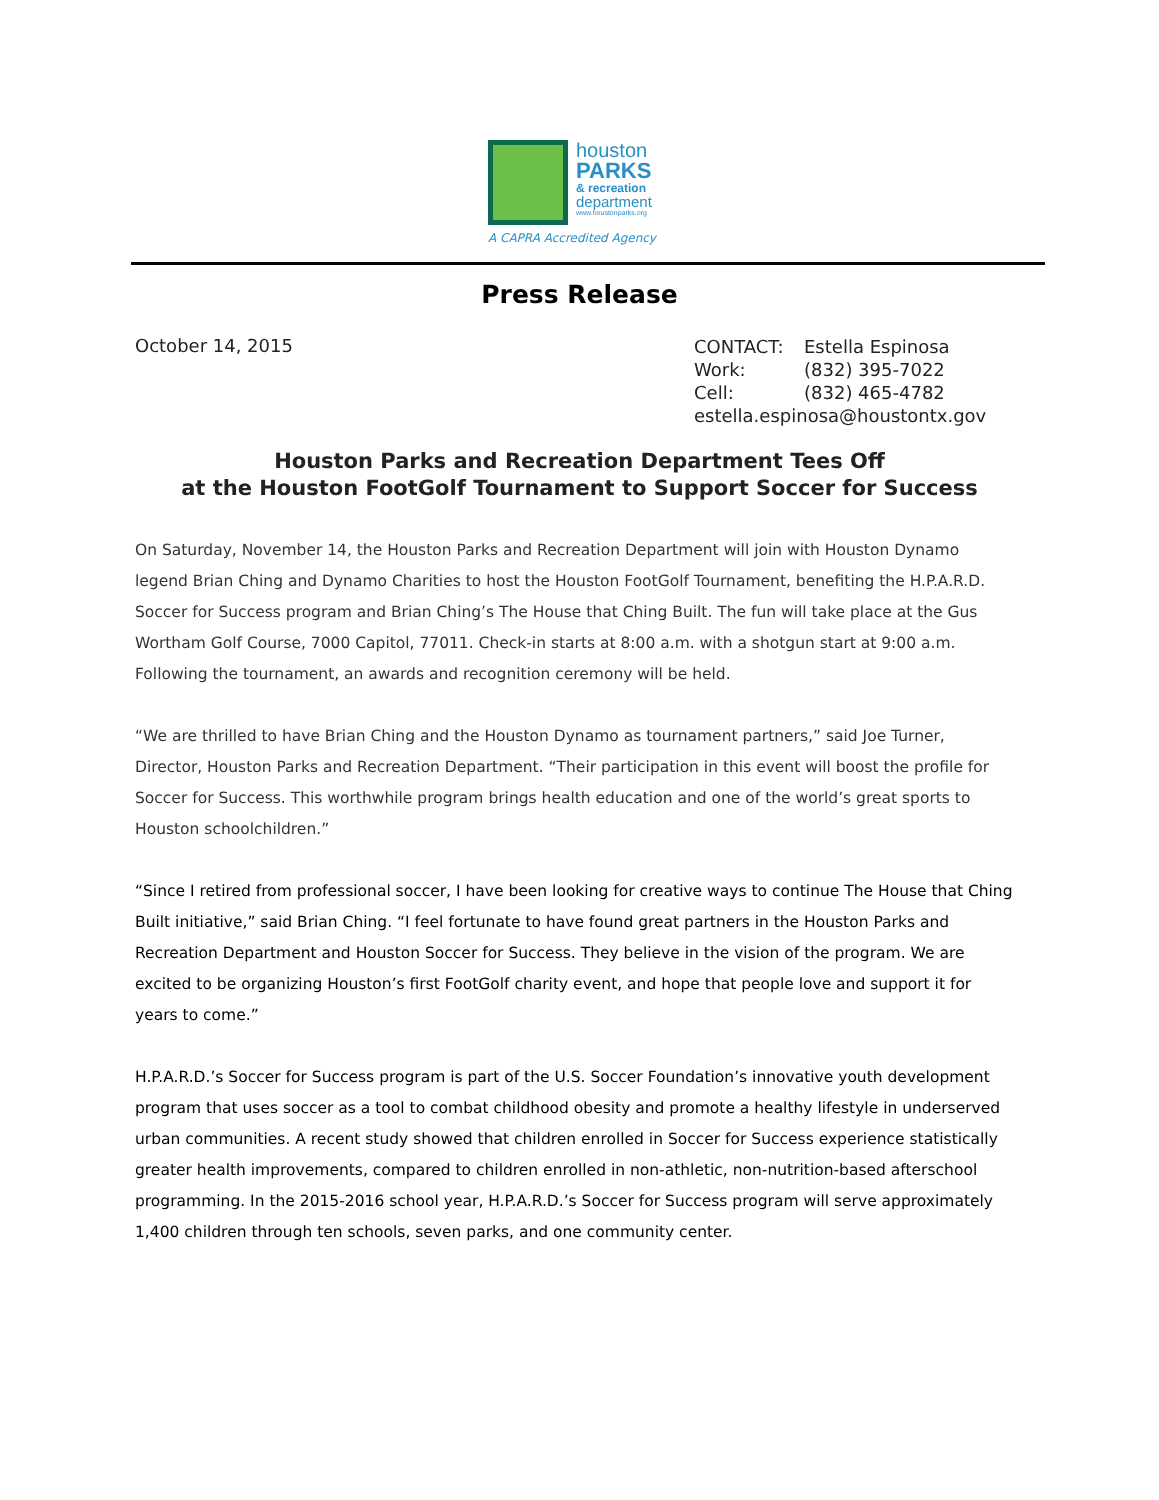houston
PARKS
& recreation
department
www.houstonparks.org
A CAPRA Accredited Agency
Press Release
October 14, 2015
CONTACT: Estella Espinosa
Work: (832) 395-7022
Cell: (832) 465-4782
estella.espinosa@houstontx.gov
Houston Parks and Recreation Department Tees Off
at the Houston FootGolf Tournament to Support Soccer for Success
On Saturday, November 14, the Houston Parks and Recreation Department will join with Houston Dynamo legend Brian Ching and Dynamo Charities to host the Houston FootGolf Tournament, benefiting the H.P.A.R.D. Soccer for Success program and Brian Ching’s The House that Ching Built. The fun will take place at the Gus Wortham Golf Course, 7000 Capitol, 77011. Check-in starts at 8:00 a.m. with a shotgun start at 9:00 a.m. Following the tournament, an awards and recognition ceremony will be held.
“We are thrilled to have Brian Ching and the Houston Dynamo as tournament partners,” said Joe Turner, Director, Houston Parks and Recreation Department. “Their participation in this event will boost the profile for Soccer for Success. This worthwhile program brings health education and one of the world’s great sports to Houston schoolchildren.”
“Since I retired from professional soccer, I have been looking for creative ways to continue The House that Ching Built initiative,” said Brian Ching. “I feel fortunate to have found great partners in the Houston Parks and Recreation Department and Houston Soccer for Success. They believe in the vision of the program. We are excited to be organizing Houston’s first FootGolf charity event, and hope that people love and support it for years to come.”
H.P.A.R.D.’s Soccer for Success program is part of the U.S. Soccer Foundation’s innovative youth development program that uses soccer as a tool to combat childhood obesity and promote a healthy lifestyle in underserved urban communities. A recent study showed that children enrolled in Soccer for Success experience statistically greater health improvements, compared to children enrolled in non-athletic, non-nutrition-based afterschool programming. In the 2015-2016 school year, H.P.A.R.D.’s Soccer for Success program will serve approximately 1,400 children through ten schools, seven parks, and one community center.